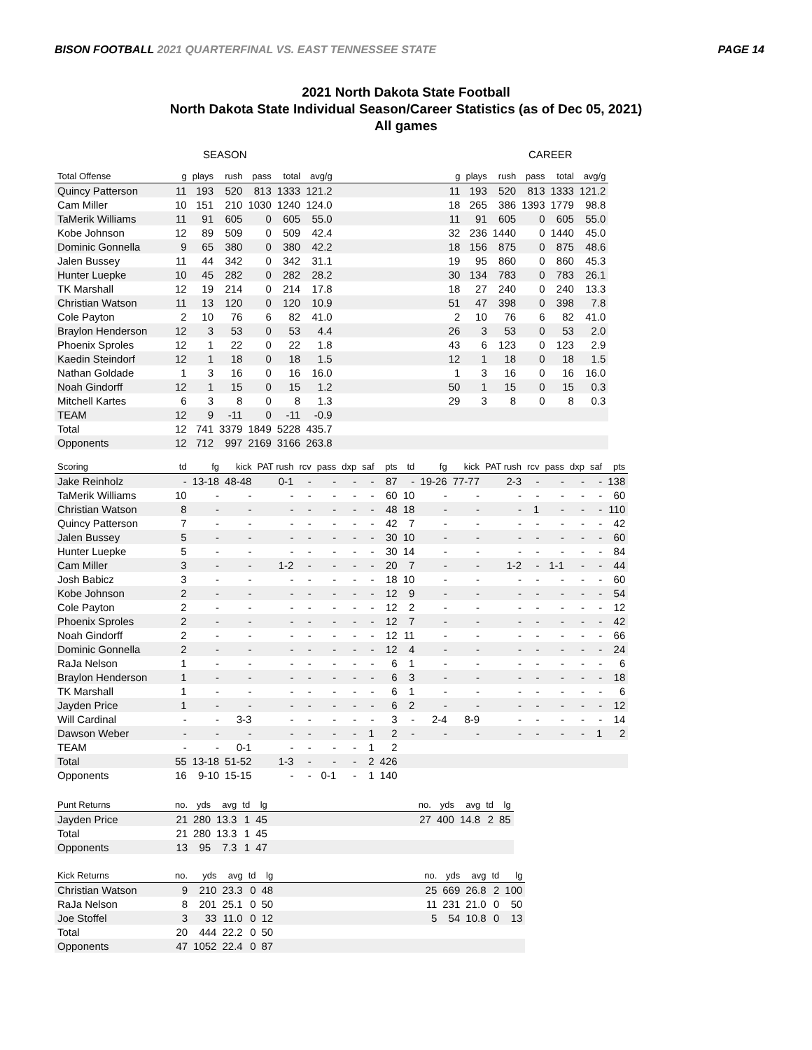BISON FOOTBALL 2021 QUARTERFINAL VS. EAST TENNESSEE STATE
PAGE 14
2021 North Dakota State Football
North Dakota State Individual Season/Career Statistics (as of Dec 05, 2021)
All games
SEASON CAREER
| Total Offense | g | plays | rush | pass | total | avg/g | | g | plays | rush | pass | total | avg/g |
| --- | --- | --- | --- | --- | --- | --- | --- | --- | --- | --- | --- | --- | --- |
| Quincy Patterson | 11 | 193 | 520 | 813 | 1333 | 121.2 | | 11 | 193 | 520 | 813 | 1333 | 121.2 |
| Cam Miller | 10 | 151 | 210 | 1030 | 1240 | 124.0 | | 18 | 265 | 386 | 1393 | 1779 | 98.8 |
| TaMerik Williams | 11 | 91 | 605 | 0 | 605 | 55.0 | | 11 | 91 | 605 | 0 | 605 | 55.0 |
| Kobe Johnson | 12 | 89 | 509 | 0 | 509 | 42.4 | | 32 | 236 | 1440 | 0 | 1440 | 45.0 |
| Dominic Gonnella | 9 | 65 | 380 | 0 | 380 | 42.2 | | 18 | 156 | 875 | 0 | 875 | 48.6 |
| Jalen Bussey | 11 | 44 | 342 | 0 | 342 | 31.1 | | 19 | 95 | 860 | 0 | 860 | 45.3 |
| Hunter Luepke | 10 | 45 | 282 | 0 | 282 | 28.2 | | 30 | 134 | 783 | 0 | 783 | 26.1 |
| TK Marshall | 12 | 19 | 214 | 0 | 214 | 17.8 | | 18 | 27 | 240 | 0 | 240 | 13.3 |
| Christian Watson | 11 | 13 | 120 | 0 | 120 | 10.9 | | 51 | 47 | 398 | 0 | 398 | 7.8 |
| Cole Payton | 2 | 10 | 76 | 6 | 82 | 41.0 | | 2 | 10 | 76 | 6 | 82 | 41.0 |
| Braylon Henderson | 12 | 3 | 53 | 0 | 53 | 4.4 | | 26 | 3 | 53 | 0 | 53 | 2.0 |
| Phoenix Sproles | 12 | 1 | 22 | 0 | 22 | 1.8 | | 43 | 6 | 123 | 0 | 123 | 2.9 |
| Kaedin Steindorf | 12 | 1 | 18 | 0 | 18 | 1.5 | | 12 | 1 | 18 | 0 | 18 | 1.5 |
| Nathan Goldade | 1 | 3 | 16 | 0 | 16 | 16.0 | | 1 | 3 | 16 | 0 | 16 | 16.0 |
| Noah Gindorff | 12 | 1 | 15 | 0 | 15 | 1.2 | | 50 | 1 | 15 | 0 | 15 | 0.3 |
| Mitchell Kartes | 6 | 3 | 8 | 0 | 8 | 1.3 | | 29 | 3 | 8 | 0 | 8 | 0.3 |
| TEAM | 12 | 9 | -11 | 0 | -11 | -0.9 | | | | | | | |
| Total | 12 | 741 | 3379 | 1849 | 5228 | 435.7 | | | | | | | |
| Opponents | 12 | 712 | 997 | 2169 | 3166 | 263.8 | | | | | | | |
| Scoring | td | fg | kick | PAT rush | rcv | pass | dxp | saf | pts | td | fg | kick | PAT rush | rcv | pass | dxp | saf | pts |
| --- | --- | --- | --- | --- | --- | --- | --- | --- | --- | --- | --- | --- | --- | --- | --- | --- | --- | --- |
| Jake Reinholz | - | 13-18 | 48-48 | 0-1 | - | - | - | - | 87 | - | 19-26 | 77-77 | 2-3 | - | - | - | - | 138 |
| TaMerik Williams | 10 | - | - | - | - | - | - | - | 60 | 10 | - | - | - | - | - | - | - | 60 |
| Christian Watson | 8 | - | - | - | - | - | - | - | 48 | 18 | - | - | - | 1 | - | - | - | 110 |
| Quincy Patterson | 7 | - | - | - | - | - | - | - | 42 | 7 | - | - | - | - | - | - | - | 42 |
| Jalen Bussey | 5 | - | - | - | - | - | - | - | 30 | 10 | - | - | - | - | - | - | - | 60 |
| Hunter Luepke | 5 | - | - | - | - | - | - | - | 30 | 14 | - | - | - | - | - | - | - | 84 |
| Cam Miller | 3 | - | - | 1-2 | - | - | - | - | 20 | 7 | - | - | 1-2 | - | 1-1 | - | - | 44 |
| Josh Babicz | 3 | - | - | - | - | - | - | - | 18 | 10 | - | - | - | - | - | - | - | 60 |
| Kobe Johnson | 2 | - | - | - | - | - | - | - | 12 | 9 | - | - | - | - | - | - | - | 54 |
| Cole Payton | 2 | - | - | - | - | - | - | - | 12 | 2 | - | - | - | - | - | - | - | 12 |
| Phoenix Sproles | 2 | - | - | - | - | - | - | - | 12 | 7 | - | - | - | - | - | - | - | 42 |
| Noah Gindorff | 2 | - | - | - | - | - | - | - | 12 | 11 | - | - | - | - | - | - | - | 66 |
| Dominic Gonnella | 2 | - | - | - | - | - | - | - | 12 | 4 | - | - | - | - | - | - | - | 24 |
| RaJa Nelson | 1 | - | - | - | - | - | - | - | 6 | 1 | - | - | - | - | - | - | - | 6 |
| Braylon Henderson | 1 | - | - | - | - | - | - | - | 6 | 3 | - | - | - | - | - | - | - | 18 |
| TK Marshall | 1 | - | - | - | - | - | - | - | 6 | 1 | - | - | - | - | - | - | - | 6 |
| Jayden Price | 1 | - | - | - | - | - | - | - | 6 | 2 | - | - | - | - | - | - | - | 12 |
| Will Cardinal | - | - | 3-3 | - | - | - | - | - | 3 | - | 2-4 | 8-9 | - | - | - | - | - | 14 |
| Dawson Weber | - | - | - | - | - | - | - | 1 | 2 | - | - | - | - | - | - | - | 1 | 2 |
| TEAM | - | - | 0-1 | - | - | - | - | 1 | 2 | | | | | | | | | |
| Total | 55 | 13-18 | 51-52 | 1-3 | - | - | - | 2 | 426 | | | | | | | | | |
| Opponents | 16 | 9-10 | 15-15 | - | - | 0-1 | - | 1 | 140 | | | | | | | | | |
| Punt Returns | no. | yds | avg | td | lg | | no. | yds | avg | td | lg |
| --- | --- | --- | --- | --- | --- | --- | --- | --- | --- | --- | --- |
| Jayden Price | 21 | 280 | 13.3 | 1 | 45 | | 27 | 400 | 14.8 | 2 | 85 |
| Total | 21 | 280 | 13.3 | 1 | 45 | | | | | | |
| Opponents | 13 | 95 | 7.3 | 1 | 47 | | | | | | |
| Kick Returns | no. | yds | avg | td | lg | | no. | yds | avg | td | lg |
| --- | --- | --- | --- | --- | --- | --- | --- | --- | --- | --- | --- |
| Christian Watson | 9 | 210 | 23.3 | 0 | 48 | | 25 | 669 | 26.8 | 2 | 100 |
| RaJa Nelson | 8 | 201 | 25.1 | 0 | 50 | | 11 | 231 | 21.0 | 0 | 50 |
| Joe Stoffel | 3 | 33 | 11.0 | 0 | 12 | | 5 | 54 | 10.8 | 0 | 13 |
| Total | 20 | 444 | 22.2 | 0 | 50 | | | | | | |
| Opponents | 47 | 1052 | 22.4 | 0 | 87 | | | | | | |